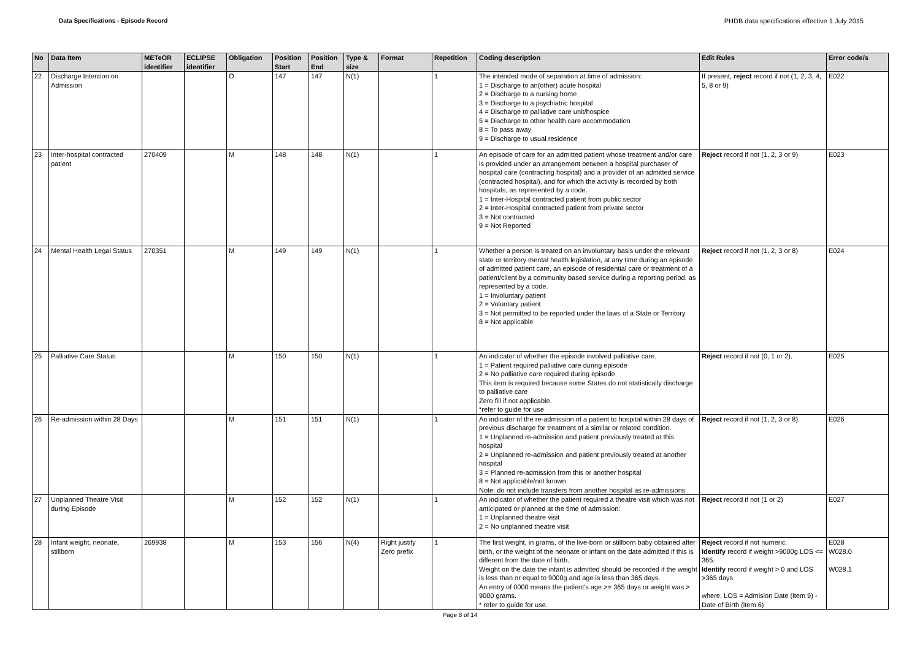Data Specifications - Episode Record PHDB data specifications effective 1 July 2015
| No | Data Item | METeOR identifier | ECLIPSE identifier | Obligation | Position Start | Position End | Type & size | Format | Repetition | Coding description | Edit Rules | Error code/s |
| --- | --- | --- | --- | --- | --- | --- | --- | --- | --- | --- | --- | --- |
| 22 | Discharge Intention on Admission | | | O | 147 | 147 | N(1) | | 1 | The intended mode of separation at time of admission: 1 = Discharge to an(other) acute hospital 2 = Discharge to a nursing home 3 = Discharge to a psychiatric hospital 4 = Discharge to palliative care unit/hospice 5 = Discharge to other health care accommodation 8 = To pass away 9 = Discharge to usual residence | If present, reject record if not (1, 2, 3, 4, 5, 8 or 9) | E022 |
| 23 | Inter-hospital contracted patient | 270409 | | M | 148 | 148 | N(1) | | 1 | An episode of care for an admitted patient whose treatment and/or care is provided under an arrangement between a hospital purchaser of hospital care (contracting hospital) and a provider of an admitted service (contracted hospital), and for which the activity is recorded by both hospitals, as represented by a code. 1 = Inter-Hospital contracted patient from public sector 2 = Inter-Hospital contracted patient from private sector 3 = Not contracted 9 = Not Reported | Reject record if not (1, 2, 3 or 9) | E023 |
| 24 | Mental Health Legal Status | 270351 | | M | 149 | 149 | N(1) | | 1 | Whether a person is treated on an involuntary basis under the relevant state or territory mental health legislation, at any time during an episode of admitted patient care, an episode of residential care or treatment of a patient/client by a community based service during a reporting period, as represented by a code. 1 = Involuntary patient 2 = Voluntary patient 3 = Not permitted to be reported under the laws of a State or Territory 8 = Not applicable | Reject record if not (1, 2, 3 or 8) | E024 |
| 25 | Palliative Care Status | | | M | 150 | 150 | N(1) | | 1 | An indicator of whether the episode involved palliative care. 1 = Patient required palliative care during episode 2 = No palliative care required during episode This item is required because some States do not statistically discharge to palliative care Zero fill if not applicable. *refer to guide for use | Reject record if not (0, 1 or 2). | E025 |
| 26 | Re-admission within 28 Days | | | M | 151 | 151 | N(1) | | 1 | An indicator of the re-admission of a patient to hospital within 28 days of previous discharge for treatment of a similar or related condition. 1 = Unplanned re-admission and patient previously treated at this hospital 2 = Unplanned re-admission and patient previously treated at another hospital 3 = Planned re-admission from this or another hospital 8 = Not applicable/not known Note: do not include transfers from another hospital as re-admissions | Reject record if not (1, 2, 3 or 8) | E026 |
| 27 | Unplanned Theatre Visit during Episode | | | M | 152 | 152 | N(1) | | 1 | An indicator of whether the patient required a theatre visit which was not anticipated or planned at the time of admission: 1 = Unplanned theatre visit 2 = No unplanned theatre visit | Reject record if not (1 or 2) | E027 |
| 28 | Infant weight, neonate, stillborn | 269938 | | M | 153 | 156 | N(4) | Right justify Zero prefix | 1 | The first weight, in grams, of the live-born or stillborn baby obtained after birth, or the weight of the neonate or infant on the date admitted if this is different from the date of birth. Weight on the date the infant is admitted should be recorded if the weight is less than or equal to 9000g and age is less than 365 days. An entry of 0000 means the patient's age >= 365 days or weight was > 9000 grams. * refer to guide for use. | Reject record if not numeric. Identify record if weight >9000g LOS <= 365. Identify record if weight > 0 and LOS >365 days where, LOS = Admision Date (item 9) - Date of Birth (item 6) | E028 W028.0 W028.1 |
Page 8 of 14